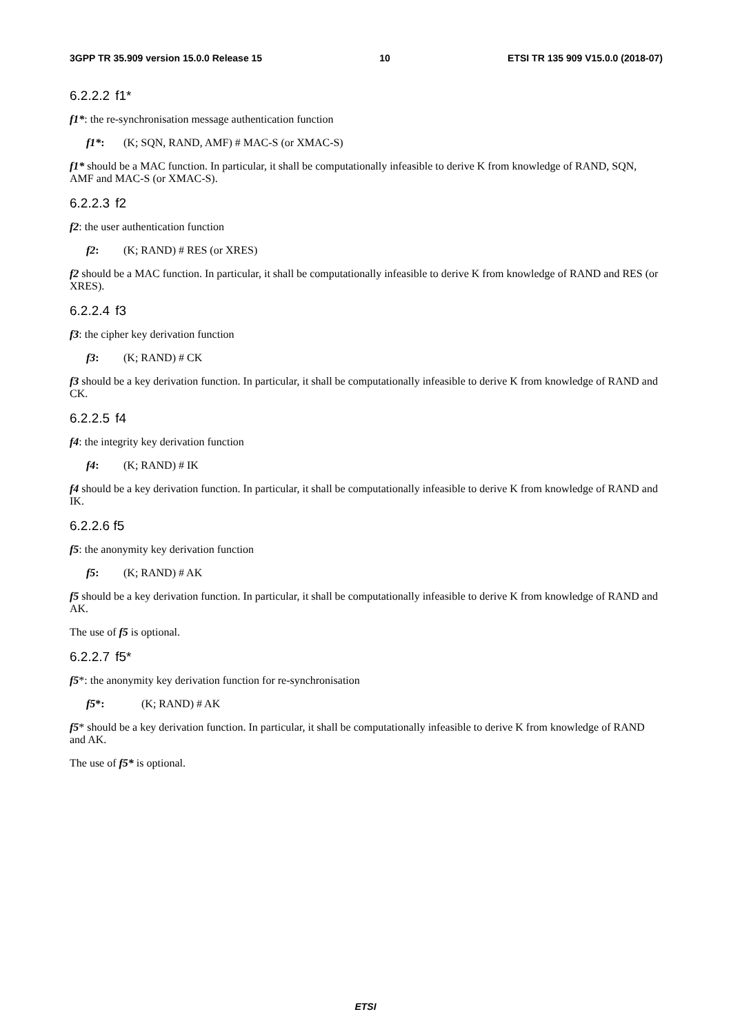3GPP TR 35.909 version 15.0.0 Release 15 10 ETSI TR 135 909 V15.0.0 (2018-07)
6.2.2.2 f1*
f1*: the re-synchronisation message authentication function
f1*: (K; SQN, RAND, AMF) # MAC-S (or XMAC-S)
f1* should be a MAC function. In particular, it shall be computationally infeasible to derive K from knowledge of RAND, SQN, AMF and MAC-S (or XMAC-S).
6.2.2.3 f2
f2: the user authentication function
f2: (K; RAND) # RES (or XRES)
f2 should be a MAC function. In particular, it shall be computationally infeasible to derive K from knowledge of RAND and RES (or XRES).
6.2.2.4 f3
f3: the cipher key derivation function
f3: (K; RAND) # CK
f3 should be a key derivation function. In particular, it shall be computationally infeasible to derive K from knowledge of RAND and CK.
6.2.2.5 f4
f4: the integrity key derivation function
f4: (K; RAND) # IK
f4 should be a key derivation function. In particular, it shall be computationally infeasible to derive K from knowledge of RAND and IK.
6.2.2.6 f5
f5: the anonymity key derivation function
f5: (K; RAND) # AK
f5 should be a key derivation function. In particular, it shall be computationally infeasible to derive K from knowledge of RAND and AK.
The use of f5 is optional.
6.2.2.7 f5*
f5*: the anonymity key derivation function for re-synchronisation
f5*: (K; RAND) # AK
f5* should be a key derivation function. In particular, it shall be computationally infeasible to derive K from knowledge of RAND and AK.
The use of f5* is optional.
ETSI